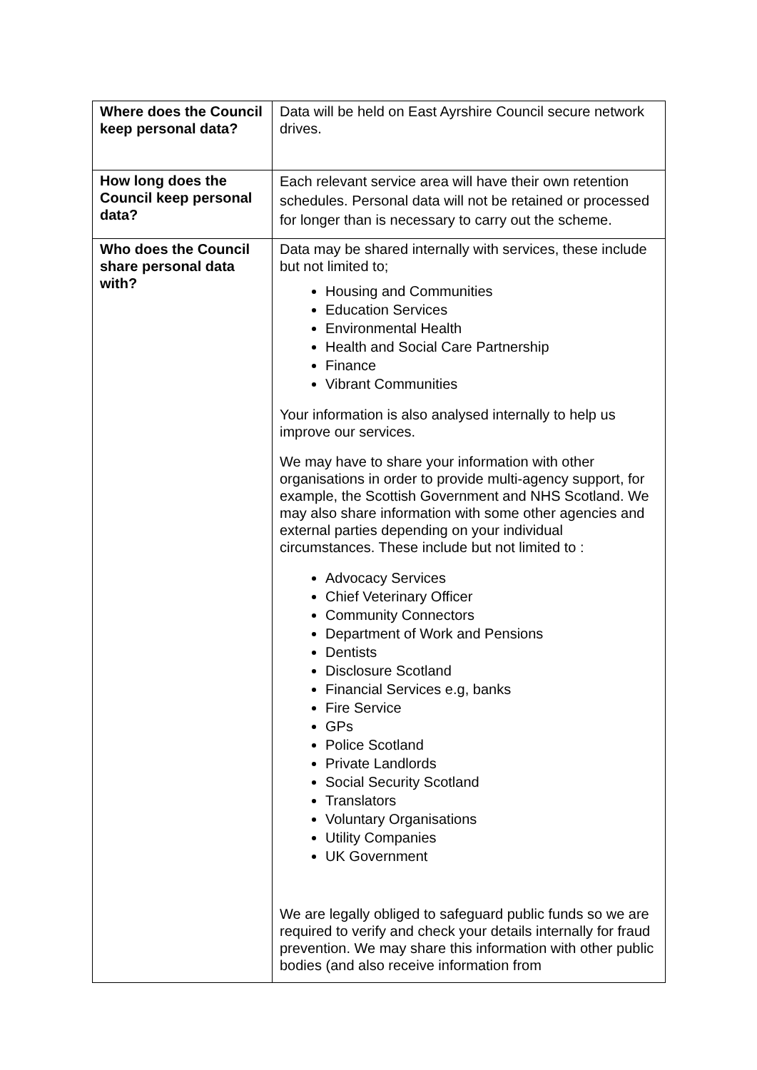| Where does the Council keep personal data? | Data will be held on East Ayrshire Council secure network drives. |
| How long does the Council keep personal data? | Each relevant service area will have their own retention schedules. Personal data will not be retained or processed for longer than is necessary to carry out the scheme. |
| Who does the Council share personal data with? | Data may be shared internally with services, these include but not limited to; Housing and Communities Education Services Environmental Health Health and Social Care Partnership Finance Vibrant Communities Your information is also analysed internally to help us improve our services. We may have to share your information with other organisations in order to provide multi-agency support, for example, the Scottish Government and NHS Scotland. We may also share information with some other agencies and external parties depending on your individual circumstances. These include but not limited to : Advocacy Services Chief Veterinary Officer Community Connectors Department of Work and Pensions Dentists Disclosure Scotland Financial Services e.g, banks Fire Service GPs Police Scotland Private Landlords Social Security Scotland Translators Voluntary Organisations Utility Companies UK Government We are legally obliged to safeguard public funds so we are required to verify and check your details internally for fraud prevention. We may share this information with other public bodies (and also receive information from |